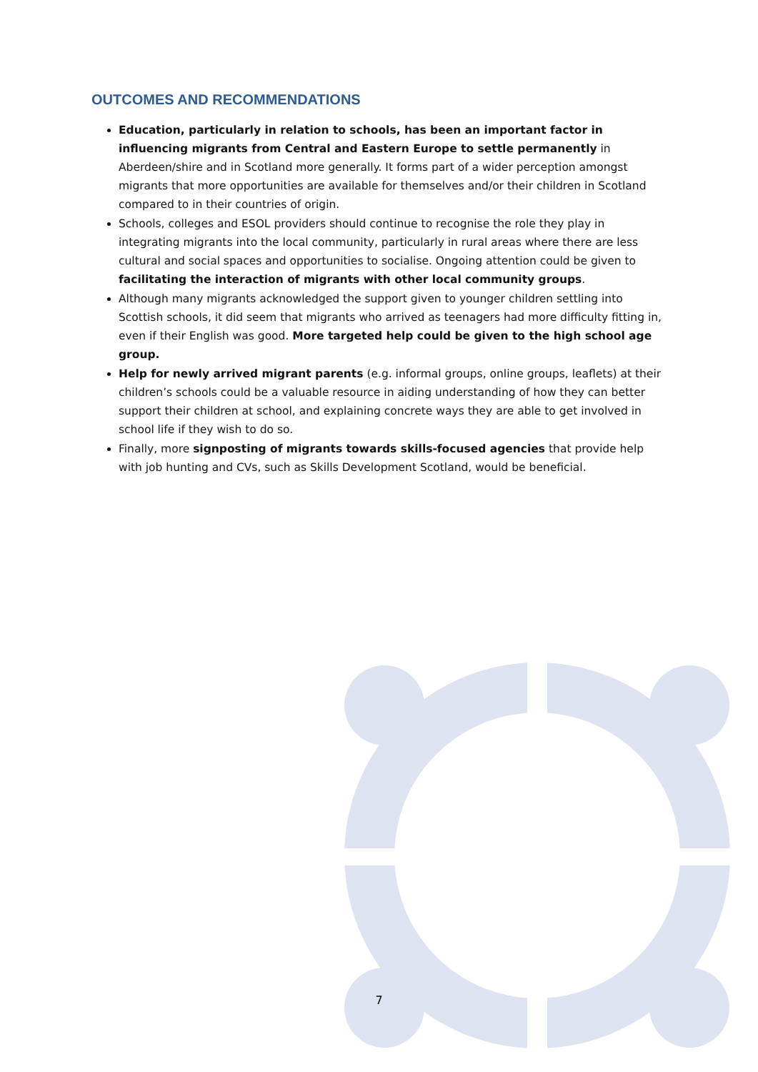OUTCOMES AND RECOMMENDATIONS
Education, particularly in relation to schools, has been an important factor in influencing migrants from Central and Eastern Europe to settle permanently in Aberdeen/shire and in Scotland more generally. It forms part of a wider perception amongst migrants that more opportunities are available for themselves and/or their children in Scotland compared to in their countries of origin.
Schools, colleges and ESOL providers should continue to recognise the role they play in integrating migrants into the local community, particularly in rural areas where there are less cultural and social spaces and opportunities to socialise. Ongoing attention could be given to facilitating the interaction of migrants with other local community groups.
Although many migrants acknowledged the support given to younger children settling into Scottish schools, it did seem that migrants who arrived as teenagers had more difficulty fitting in, even if their English was good. More targeted help could be given to the high school age group.
Help for newly arrived migrant parents (e.g. informal groups, online groups, leaflets) at their children’s schools could be a valuable resource in aiding understanding of how they can better support their children at school, and explaining concrete ways they are able to get involved in school life if they wish to do so.
Finally, more signposting of migrants towards skills-focused agencies that provide help with job hunting and CVs, such as Skills Development Scotland, would be beneficial.
7